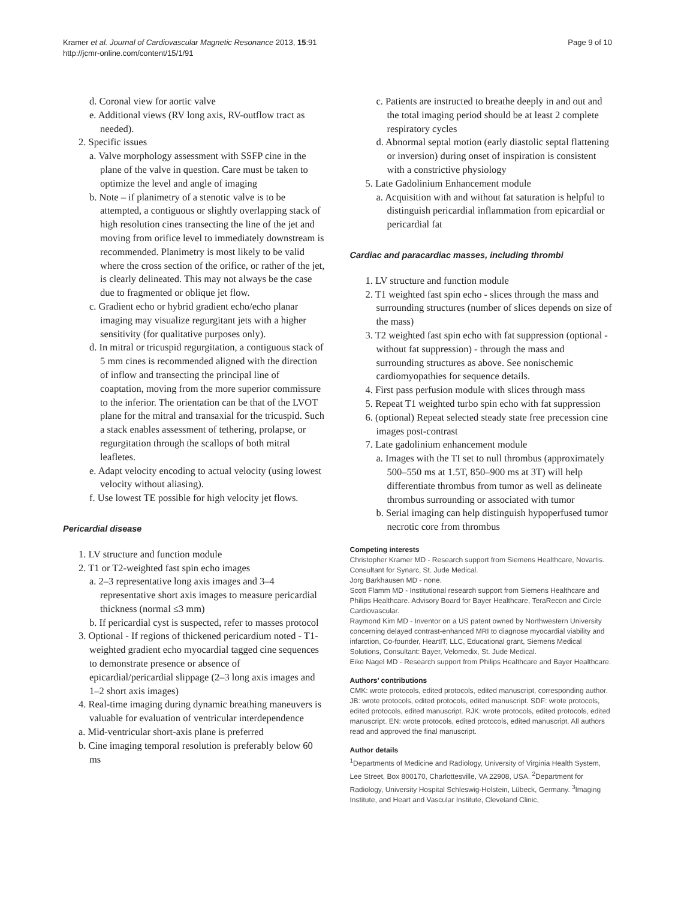Kramer et al. Journal of Cardiovascular Magnetic Resonance 2013, 15:91
http://jcmr-online.com/content/15/1/91
Page 9 of 10
d. Coronal view for aortic valve
e. Additional views (RV long axis, RV-outflow tract as needed).
2. Specific issues
a. Valve morphology assessment with SSFP cine in the plane of the valve in question. Care must be taken to optimize the level and angle of imaging
b. Note – if planimetry of a stenotic valve is to be attempted, a contiguous or slightly overlapping stack of high resolution cines transecting the line of the jet and moving from orifice level to immediately downstream is recommended. Planimetry is most likely to be valid where the cross section of the orifice, or rather of the jet, is clearly delineated. This may not always be the case due to fragmented or oblique jet flow.
c. Gradient echo or hybrid gradient echo/echo planar imaging may visualize regurgitant jets with a higher sensitivity (for qualitative purposes only).
d. In mitral or tricuspid regurgitation, a contiguous stack of 5 mm cines is recommended aligned with the direction of inflow and transecting the principal line of coaptation, moving from the more superior commissure to the inferior. The orientation can be that of the LVOT plane for the mitral and transaxial for the tricuspid. Such a stack enables assessment of tethering, prolapse, or regurgitation through the scallops of both mitral leafletes.
e. Adapt velocity encoding to actual velocity (using lowest velocity without aliasing).
f. Use lowest TE possible for high velocity jet flows.
Pericardial disease
1. LV structure and function module
2. T1 or T2-weighted fast spin echo images
a. 2–3 representative long axis images and 3–4 representative short axis images to measure pericardial thickness (normal ≤3 mm)
b. If pericardial cyst is suspected, refer to masses protocol
3. Optional - If regions of thickened pericardium noted - T1-weighted gradient echo myocardial tagged cine sequences to demonstrate presence or absence of epicardial/pericardial slippage (2–3 long axis images and 1–2 short axis images)
4. Real-time imaging during dynamic breathing maneuvers is valuable for evaluation of ventricular interdependence
a. Mid-ventricular short-axis plane is preferred
b. Cine imaging temporal resolution is preferably below 60 ms
c. Patients are instructed to breathe deeply in and out and the total imaging period should be at least 2 complete respiratory cycles
d. Abnormal septal motion (early diastolic septal flattening or inversion) during onset of inspiration is consistent with a constrictive physiology
5. Late Gadolinium Enhancement module
a. Acquisition with and without fat saturation is helpful to distinguish pericardial inflammation from epicardial or pericardial fat
Cardiac and paracardiac masses, including thrombi
1. LV structure and function module
2. T1 weighted fast spin echo - slices through the mass and surrounding structures (number of slices depends on size of the mass)
3. T2 weighted fast spin echo with fat suppression (optional - without fat suppression) - through the mass and surrounding structures as above. See nonischemic cardiomyopathies for sequence details.
4. First pass perfusion module with slices through mass
5. Repeat T1 weighted turbo spin echo with fat suppression
6. (optional) Repeat selected steady state free precession cine images post-contrast
7. Late gadolinium enhancement module
a. Images with the TI set to null thrombus (approximately 500–550 ms at 1.5T, 850–900 ms at 3T) will help differentiate thrombus from tumor as well as delineate thrombus surrounding or associated with tumor
b. Serial imaging can help distinguish hypoperfused tumor necrotic core from thrombus
Competing interests
Christopher Kramer MD - Research support from Siemens Healthcare, Novartis. Consultant for Synarc, St. Jude Medical.
Jorg Barkhausen MD - none.
Scott Flamm MD - Institutional research support from Siemens Healthcare and Philips Healthcare. Advisory Board for Bayer Healthcare, TeraRecon and Circle Cardiovascular.
Raymond Kim MD - Inventor on a US patent owned by Northwestern University concerning delayed contrast-enhanced MRI to diagnose myocardial viability and infarction, Co-founder, HeartIT, LLC, Educational grant, Siemens Medical Solutions, Consultant: Bayer, Velomedix, St. Jude Medical.
Eike Nagel MD - Research support from Philips Healthcare and Bayer Healthcare.
Authors’ contributions
CMK: wrote protocols, edited protocols, edited manuscript, corresponding author. JB: wrote protocols, edited protocols, edited manuscript. SDF: wrote protocols, edited protocols, edited manuscript. RJK: wrote protocols, edited protocols, edited manuscript. EN: wrote protocols, edited protocols, edited manuscript. All authors read and approved the final manuscript.
Author details
<sup>1</sup>Departments of Medicine and Radiology, University of Virginia Health System, Lee Street, Box 800170, Charlottesville, VA 22908, USA. <sup>2</sup>Department for Radiology, University Hospital Schleswig-Holstein, Lübeck, Germany. <sup>3</sup>Imaging Institute, and Heart and Vascular Institute, Cleveland Clinic,